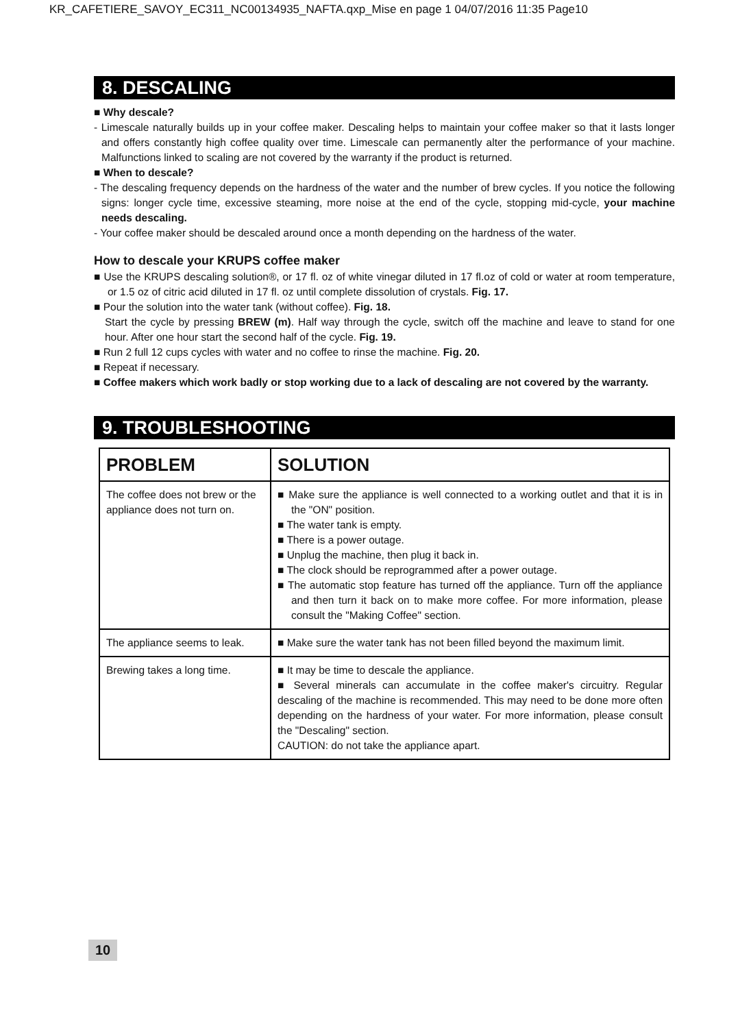KR_CAFETIERE_SAVOY_EC311_NC00134935_NAFTA.qxp_Mise en page 1 04/07/2016 11:35 Page10
8. DESCALING
■ Why descale?
- Limescale naturally builds up in your coffee maker. Descaling helps to maintain your coffee maker so that it lasts longer and offers constantly high coffee quality over time. Limescale can permanently alter the performance of your machine. Malfunctions linked to scaling are not covered by the warranty if the product is returned.
■ When to descale?
- The descaling frequency depends on the hardness of the water and the number of brew cycles. If you notice the following signs: longer cycle time, excessive steaming, more noise at the end of the cycle, stopping mid-cycle, your machine needs descaling.
- Your coffee maker should be descaled around once a month depending on the hardness of the water.
How to descale your KRUPS coffee maker
■ Use the KRUPS descaling solution®, or 17 fl. oz of white vinegar diluted in 17 fl.oz of cold or water at room temperature, or 1.5 oz of citric acid diluted in 17 fl. oz until complete dissolution of crystals. Fig. 17.
■ Pour the solution into the water tank (without coffee). Fig. 18.
Start the cycle by pressing BREW (m). Half way through the cycle, switch off the machine and leave to stand for one hour. After one hour start the second half of the cycle. Fig. 19.
■ Run 2 full 12 cups cycles with water and no coffee to rinse the machine. Fig. 20.
■ Repeat if necessary.
■ Coffee makers which work badly or stop working due to a lack of descaling are not covered by the warranty.
9. TROUBLESHOOTING
| PROBLEM | SOLUTION |
| --- | --- |
| The coffee does not brew or the appliance does not turn on. | ■ Make sure the appliance is well connected to a working outlet and that it is in the "ON" position. ■ The water tank is empty. ■ There is a power outage. ■ Unplug the machine, then plug it back in. ■ The clock should be reprogrammed after a power outage. ■ The automatic stop feature has turned off the appliance. Turn off the appliance and then turn it back on to make more coffee. For more information, please consult the "Making Coffee" section. |
| The appliance seems to leak. | ■ Make sure the water tank has not been filled beyond the maximum limit. |
| Brewing takes a long time. | ■ It may be time to descale the appliance. ■ Several minerals can accumulate in the coffee maker's circuitry. Regular descaling of the machine is recommended. This may need to be done more often depending on the hardness of your water. For more information, please consult the "Descaling" section. CAUTION: do not take the appliance apart. |
10